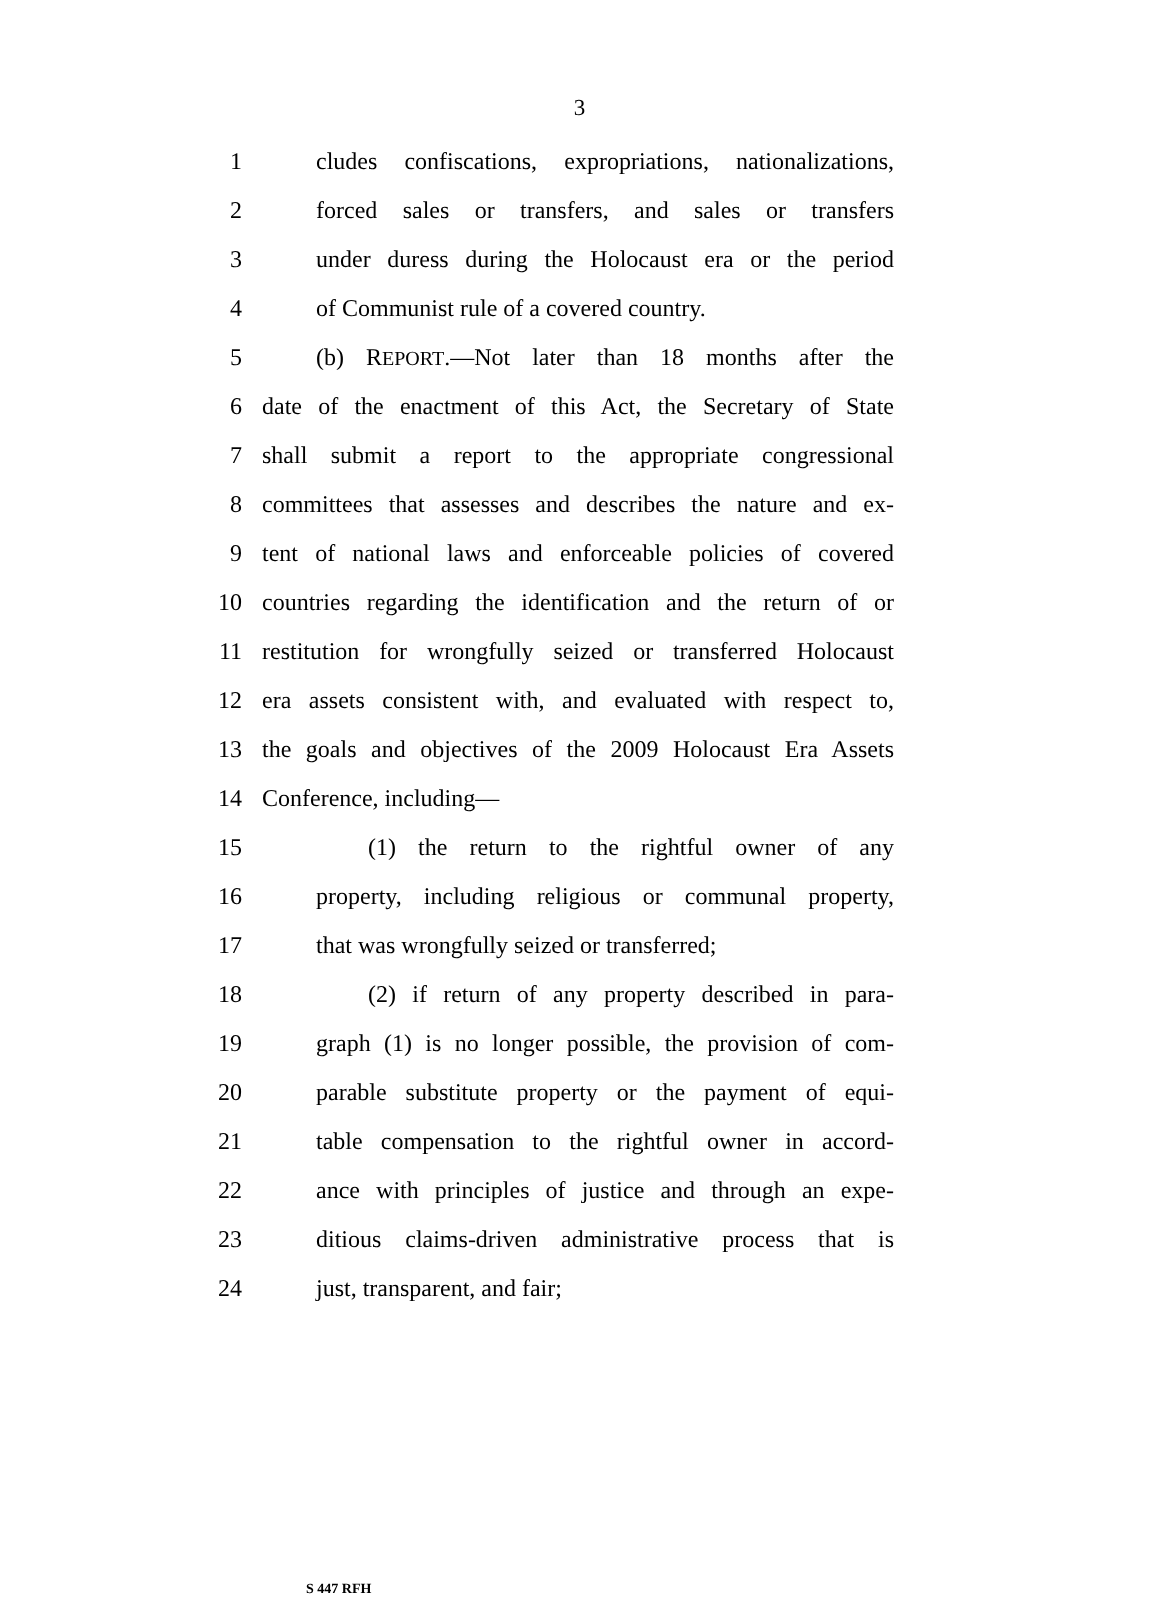3
1 cludes confiscations, expropriations, nationalizations,
2 forced sales or transfers, and sales or transfers
3 under duress during the Holocaust era or the period
4 of Communist rule of a covered country.
5 (b) REPORT.—Not later than 18 months after the
6 date of the enactment of this Act, the Secretary of State
7 shall submit a report to the appropriate congressional
8 committees that assesses and describes the nature and ex-
9 tent of national laws and enforceable policies of covered
10 countries regarding the identification and the return of or
11 restitution for wrongfully seized or transferred Holocaust
12 era assets consistent with, and evaluated with respect to,
13 the goals and objectives of the 2009 Holocaust Era Assets
14 Conference, including—
15 (1) the return to the rightful owner of any
16 property, including religious or communal property,
17 that was wrongfully seized or transferred;
18 (2) if return of any property described in para-
19 graph (1) is no longer possible, the provision of com-
20 parable substitute property or the payment of equi-
21 table compensation to the rightful owner in accord-
22 ance with principles of justice and through an expe-
23 ditious claims-driven administrative process that is
24 just, transparent, and fair;
S 447 RFH